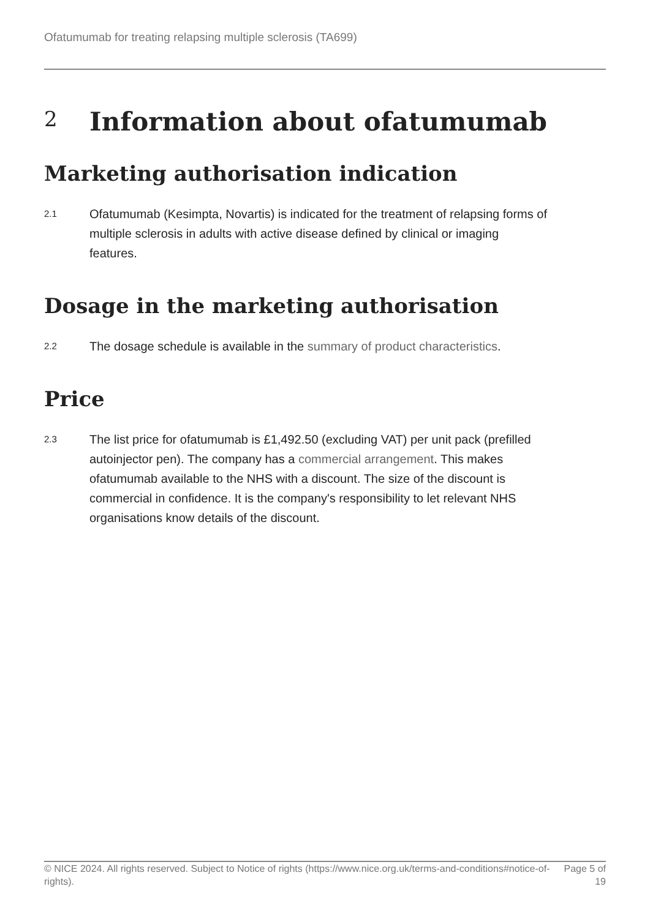Ofatumumab for treating relapsing multiple sclerosis (TA699)
2 Information about ofatumumab
Marketing authorisation indication
2.1 Ofatumumab (Kesimpta, Novartis) is indicated for the treatment of relapsing forms of multiple sclerosis in adults with active disease defined by clinical or imaging features.
Dosage in the marketing authorisation
2.2 The dosage schedule is available in the summary of product characteristics.
Price
2.3 The list price for ofatumumab is £1,492.50 (excluding VAT) per unit pack (prefilled autoinjector pen). The company has a commercial arrangement. This makes ofatumumab available to the NHS with a discount. The size of the discount is commercial in confidence. It is the company's responsibility to let relevant NHS organisations know details of the discount.
© NICE 2024. All rights reserved. Subject to Notice of rights (https://www.nice.org.uk/terms-and-conditions#notice-of-rights). Page 5 of 19